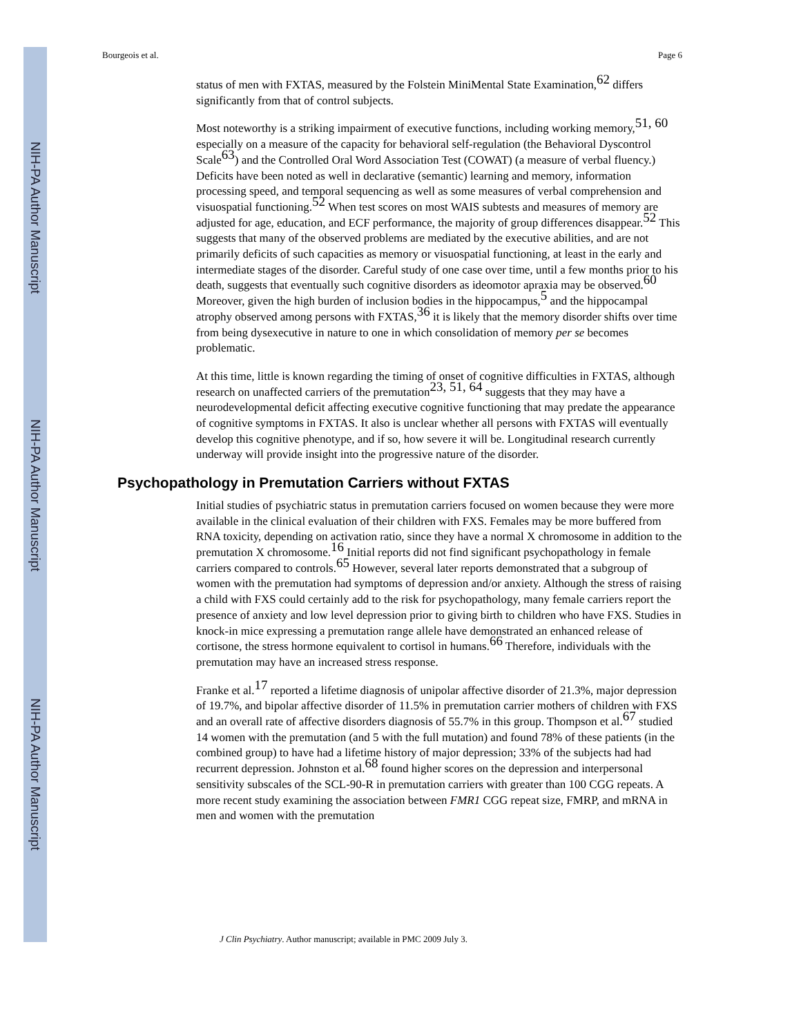NIH-PA Author Manuscript
NIH-PA Author Manuscript
NIH-PA Author Manuscript
Bourgeois et al. Page 6
status of men with FXTAS, measured by the Folstein MiniMental State Examination,<sup>62</sup> differs significantly from that of control subjects.
Most noteworthy is a striking impairment of executive functions, including working memory,<sup>51, 60</sup> especially on a measure of the capacity for behavioral self-regulation (the Behavioral Dyscontrol Scale<sup>63</sup>) and the Controlled Oral Word Association Test (COWAT) (a measure of verbal fluency.) Deficits have been noted as well in declarative (semantic) learning and memory, information processing speed, and temporal sequencing as well as some measures of verbal comprehension and visuospatial functioning.<sup>52</sup> When test scores on most WAIS subtests and measures of memory are adjusted for age, education, and ECF performance, the majority of group differences disappear.<sup>52</sup> This suggests that many of the observed problems are mediated by the executive abilities, and are not primarily deficits of such capacities as memory or visuospatial functioning, at least in the early and intermediate stages of the disorder. Careful study of one case over time, until a few months prior to his death, suggests that eventually such cognitive disorders as ideomotor apraxia may be observed.<sup>60</sup> Moreover, given the high burden of inclusion bodies in the hippocampus,<sup>5</sup> and the hippocampal atrophy observed among persons with FXTAS,<sup>36</sup> it is likely that the memory disorder shifts over time from being dysexecutive in nature to one in which consolidation of memory per se becomes problematic.
At this time, little is known regarding the timing of onset of cognitive difficulties in FXTAS, although research on unaffected carriers of the premutation<sup>23, 51, 64</sup> suggests that they may have a neurodevelopmental deficit affecting executive cognitive functioning that may predate the appearance of cognitive symptoms in FXTAS. It also is unclear whether all persons with FXTAS will eventually develop this cognitive phenotype, and if so, how severe it will be. Longitudinal research currently underway will provide insight into the progressive nature of the disorder.
Psychopathology in Premutation Carriers without FXTAS
Initial studies of psychiatric status in premutation carriers focused on women because they were more available in the clinical evaluation of their children with FXS. Females may be more buffered from RNA toxicity, depending on activation ratio, since they have a normal X chromosome in addition to the premutation X chromosome.<sup>16</sup> Initial reports did not find significant psychopathology in female carriers compared to controls.<sup>65</sup> However, several later reports demonstrated that a subgroup of women with the premutation had symptoms of depression and/or anxiety. Although the stress of raising a child with FXS could certainly add to the risk for psychopathology, many female carriers report the presence of anxiety and low level depression prior to giving birth to children who have FXS. Studies in knock-in mice expressing a premutation range allele have demonstrated an enhanced release of cortisone, the stress hormone equivalent to cortisol in humans.<sup>66</sup> Therefore, individuals with the premutation may have an increased stress response.
Franke et al.<sup>17</sup> reported a lifetime diagnosis of unipolar affective disorder of 21.3%, major depression of 19.7%, and bipolar affective disorder of 11.5% in premutation carrier mothers of children with FXS and an overall rate of affective disorders diagnosis of 55.7% in this group. Thompson et al.<sup>67</sup> studied 14 women with the premutation (and 5 with the full mutation) and found 78% of these patients (in the combined group) to have had a lifetime history of major depression; 33% of the subjects had had recurrent depression. Johnston et al.<sup>68</sup> found higher scores on the depression and interpersonal sensitivity subscales of the SCL-90-R in premutation carriers with greater than 100 CGG repeats. A more recent study examining the association between FMR1 CGG repeat size, FMRP, and mRNA in men and women with the premutation
J Clin Psychiatry. Author manuscript; available in PMC 2009 July 3.